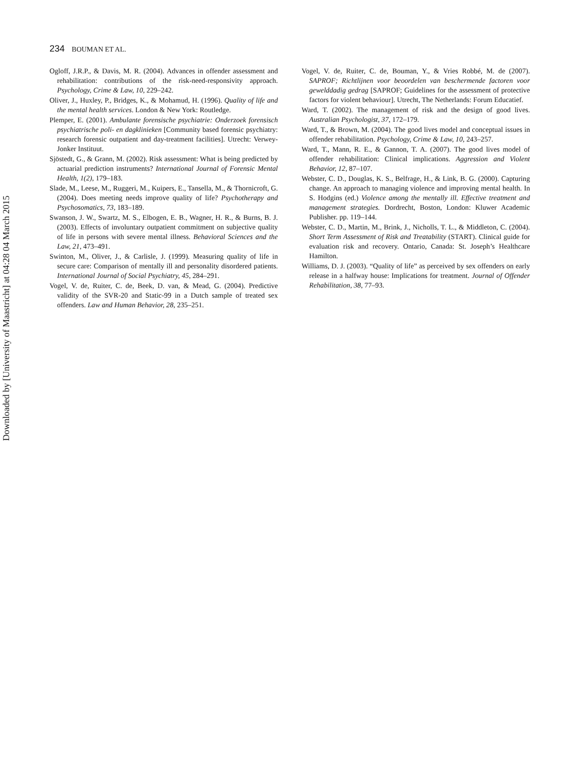Downloaded by [University of Maastricht] at 04:28 04 March 2015
234 BOUMAN ET AL.
Ogloff, J.R.P., & Davis, M. R. (2004). Advances in offender assessment and rehabilitation: contributions of the risk-need-responsivity approach. Psychology, Crime & Law, 10, 229–242.
Oliver, J., Huxley, P., Bridges, K., & Mohamud, H. (1996). Quality of life and the mental health services. London & New York: Routledge.
Plemper, E. (2001). Ambulante forensische psychiatrie: Onderzoek forensisch psychiatrische poli- en dagklinieken [Community based forensic psychiatry: research forensic outpatient and day-treatment facilities]. Utrecht: Verwey-Jonker Instituut.
Sjöstedt, G., & Grann, M. (2002). Risk assessment: What is being predicted by actuarial prediction instruments? International Journal of Forensic Mental Health, 1(2), 179–183.
Slade, M., Leese, M., Ruggeri, M., Kuipers, E., Tansella, M., & Thornicroft, G. (2004). Does meeting needs improve quality of life? Psychotherapy and Psychosomatics, 73, 183–189.
Swanson, J. W., Swartz, M. S., Elbogen, E. B., Wagner, H. R., & Burns, B. J. (2003). Effects of involuntary outpatient commitment on subjective quality of life in persons with severe mental illness. Behavioral Sciences and the Law, 21, 473–491.
Swinton, M., Oliver, J., & Carlisle, J. (1999). Measuring quality of life in secure care: Comparison of mentally ill and personality disordered patients. International Journal of Social Psychiatry, 45, 284–291.
Vogel, V. de, Ruiter, C. de, Beek, D. van, & Mead, G. (2004). Predictive validity of the SVR-20 and Static-99 in a Dutch sample of treated sex offenders. Law and Human Behavior, 28, 235–251.
Vogel, V. de, Ruiter, C. de, Bouman, Y., & Vries Robbé, M. de (2007). SAPROF; Richtlijnen voor beoordelen van beschermende factoren voor gewelddadig gedrag [SAPROF; Guidelines for the assessment of protective factors for violent behaviour]. Utrecht, The Netherlands: Forum Educatief.
Ward, T. (2002). The management of risk and the design of good lives. Australian Psychologist, 37, 172–179.
Ward, T., & Brown, M. (2004). The good lives model and conceptual issues in offender rehabilitation. Psychology, Crime & Law, 10, 243–257.
Ward, T., Mann, R. E., & Gannon, T. A. (2007). The good lives model of offender rehabilitation: Clinical implications. Aggression and Violent Behavior, 12, 87–107.
Webster, C. D., Douglas, K. S., Belfrage, H., & Link, B. G. (2000). Capturing change. An approach to managing violence and improving mental health. In S. Hodgins (ed.) Violence among the mentally ill. Effective treatment and management strategies. Dordrecht, Boston, London: Kluwer Academic Publisher. pp. 119–144.
Webster, C. D., Martin, M., Brink, J., Nicholls, T. L., & Middleton, C. (2004). Short Term Assessment of Risk and Treatability (START). Clinical guide for evaluation risk and recovery. Ontario, Canada: St. Joseph’s Healthcare Hamilton.
Williams, D. J. (2003). “Quality of life” as perceived by sex offenders on early release in a halfway house: Implications for treatment. Journal of Offender Rehabilitation, 38, 77–93.